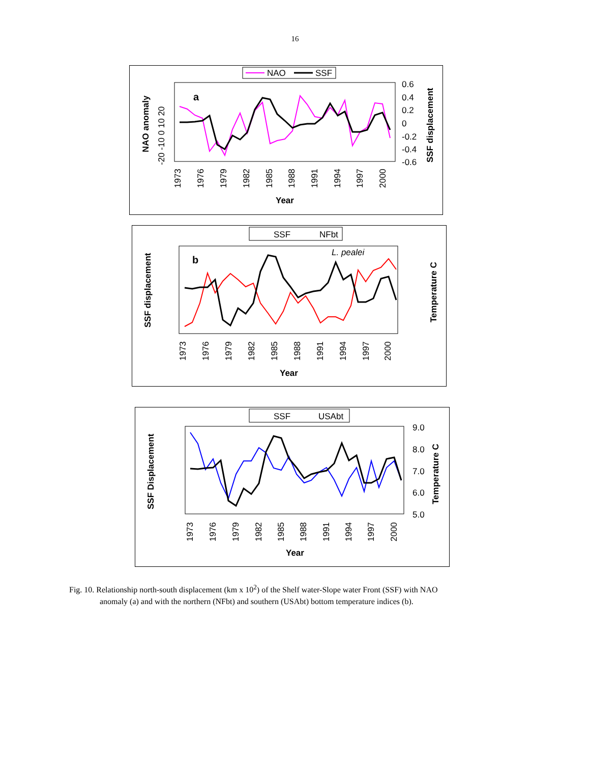16
NAO
SSF
a
NAO anomaly
SSF displacement
0.6
0.4
0.2
0
-0.2
-0.4
-0.6
1973
1976
1979
1982
1985
1988
1991
1994
1997
2000
-20 -10 0 10 20
Year
SSF
NFbt
L. pealei
b
SSF displacement
Temperature C
1973
1976
1979
1982
1985
1988
1991
1994
1997
2000
Year
SSF
USAbt
SSF Displacement
Temperature C
9.0
8.0
7.0
6.0
5.0
1973
1976
1979
1982
1985
1988
1991
1994
1997
2000
Year
Fig. 10. Relationship north-south displacement (km x 10<sup>2</sup>) of the Shelf water-Slope water Front (SSF) with NAO
anomaly (a) and with the northern (NFbt) and southern (USAbt) bottom temperature indices (b).